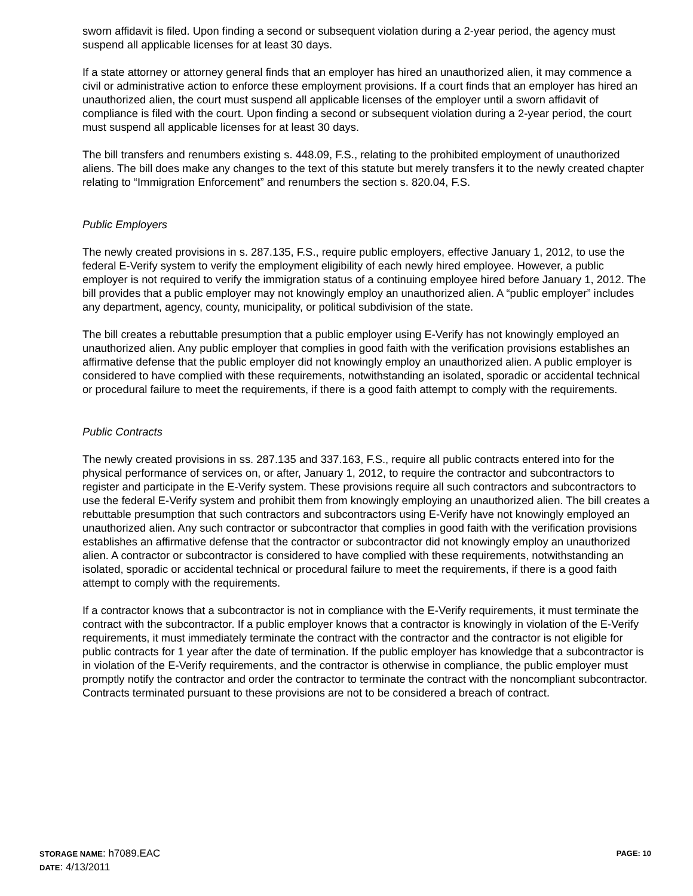sworn affidavit is filed. Upon finding a second or subsequent violation during a 2-year period, the agency must suspend all applicable licenses for at least 30 days.
If a state attorney or attorney general finds that an employer has hired an unauthorized alien, it may commence a civil or administrative action to enforce these employment provisions. If a court finds that an employer has hired an unauthorized alien, the court must suspend all applicable licenses of the employer until a sworn affidavit of compliance is filed with the court. Upon finding a second or subsequent violation during a 2-year period, the court must suspend all applicable licenses for at least 30 days.
The bill transfers and renumbers existing s. 448.09, F.S., relating to the prohibited employment of unauthorized aliens. The bill does make any changes to the text of this statute but merely transfers it to the newly created chapter relating to “Immigration Enforcement” and renumbers the section s. 820.04, F.S.
Public Employers
The newly created provisions in s. 287.135, F.S., require public employers, effective January 1, 2012, to use the federal E-Verify system to verify the employment eligibility of each newly hired employee. However, a public employer is not required to verify the immigration status of a continuing employee hired before January 1, 2012. The bill provides that a public employer may not knowingly employ an unauthorized alien. A “public employer” includes any department, agency, county, municipality, or political subdivision of the state.
The bill creates a rebuttable presumption that a public employer using E-Verify has not knowingly employed an unauthorized alien. Any public employer that complies in good faith with the verification provisions establishes an affirmative defense that the public employer did not knowingly employ an unauthorized alien. A public employer is considered to have complied with these requirements, notwithstanding an isolated, sporadic or accidental technical or procedural failure to meet the requirements, if there is a good faith attempt to comply with the requirements.
Public Contracts
The newly created provisions in ss. 287.135 and 337.163, F.S., require all public contracts entered into for the physical performance of services on, or after, January 1, 2012, to require the contractor and subcontractors to register and participate in the E-Verify system. These provisions require all such contractors and subcontractors to use the federal E-Verify system and prohibit them from knowingly employing an unauthorized alien. The bill creates a rebuttable presumption that such contractors and subcontractors using E-Verify have not knowingly employed an unauthorized alien. Any such contractor or subcontractor that complies in good faith with the verification provisions establishes an affirmative defense that the contractor or subcontractor did not knowingly employ an unauthorized alien. A contractor or subcontractor is considered to have complied with these requirements, notwithstanding an isolated, sporadic or accidental technical or procedural failure to meet the requirements, if there is a good faith attempt to comply with the requirements.
If a contractor knows that a subcontractor is not in compliance with the E-Verify requirements, it must terminate the contract with the subcontractor. If a public employer knows that a contractor is knowingly in violation of the E-Verify requirements, it must immediately terminate the contract with the contractor and the contractor is not eligible for public contracts for 1 year after the date of termination. If the public employer has knowledge that a subcontractor is in violation of the E-Verify requirements, and the contractor is otherwise in compliance, the public employer must promptly notify the contractor and order the contractor to terminate the contract with the noncompliant subcontractor. Contracts terminated pursuant to these provisions are not to be considered a breach of contract.
STORAGE NAME: h7089.EAC PAGE: 10
DATE: 4/13/2011